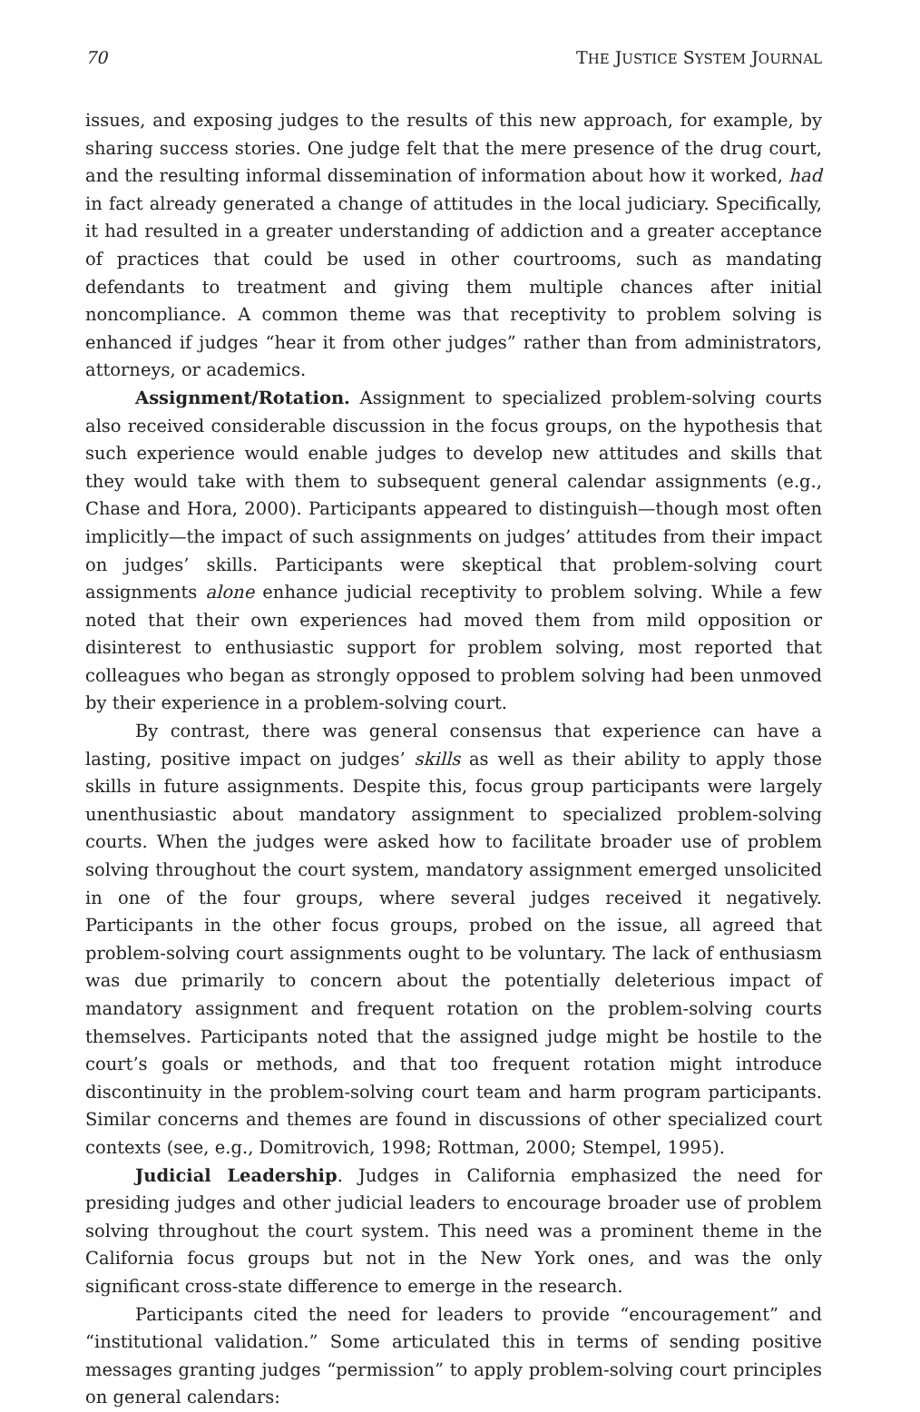70 THE JUSTICE SYSTEM JOURNAL
issues, and exposing judges to the results of this new approach, for example, by sharing success stories. One judge felt that the mere presence of the drug court, and the resulting informal dissemination of information about how it worked, had in fact already generated a change of attitudes in the local judiciary. Specifically, it had resulted in a greater understanding of addiction and a greater acceptance of practices that could be used in other courtrooms, such as mandating defendants to treatment and giving them multiple chances after initial noncompliance. A common theme was that receptivity to problem solving is enhanced if judges “hear it from other judges” rather than from administrators, attorneys, or academics.
Assignment/Rotation. Assignment to specialized problem-solving courts also received considerable discussion in the focus groups, on the hypothesis that such experience would enable judges to develop new attitudes and skills that they would take with them to subsequent general calendar assignments (e.g., Chase and Hora, 2000). Participants appeared to distinguish—though most often implicitly—the impact of such assignments on judges’ attitudes from their impact on judges’ skills. Participants were skeptical that problem-solving court assignments alone enhance judicial receptivity to problem solving. While a few noted that their own experiences had moved them from mild opposition or disinterest to enthusiastic support for problem solving, most reported that colleagues who began as strongly opposed to problem solving had been unmoved by their experience in a problem-solving court.
By contrast, there was general consensus that experience can have a lasting, positive impact on judges’ skills as well as their ability to apply those skills in future assignments. Despite this, focus group participants were largely unenthusiastic about mandatory assignment to specialized problem-solving courts. When the judges were asked how to facilitate broader use of problem solving throughout the court system, mandatory assignment emerged unsolicited in one of the four groups, where several judges received it negatively. Participants in the other focus groups, probed on the issue, all agreed that problem-solving court assignments ought to be voluntary. The lack of enthusiasm was due primarily to concern about the potentially deleterious impact of mandatory assignment and frequent rotation on the problem-solving courts themselves. Participants noted that the assigned judge might be hostile to the court’s goals or methods, and that too frequent rotation might introduce discontinuity in the problem-solving court team and harm program participants. Similar concerns and themes are found in discussions of other specialized court contexts (see, e.g., Domitrovich, 1998; Rottman, 2000; Stempel, 1995).
Judicial Leadership. Judges in California emphasized the need for presiding judges and other judicial leaders to encourage broader use of problem solving throughout the court system. This need was a prominent theme in the California focus groups but not in the New York ones, and was the only significant cross-state difference to emerge in the research.
Participants cited the need for leaders to provide “encouragement” and “institutional validation.” Some articulated this in terms of sending positive messages granting judges “permission” to apply problem-solving court principles on general calendars: